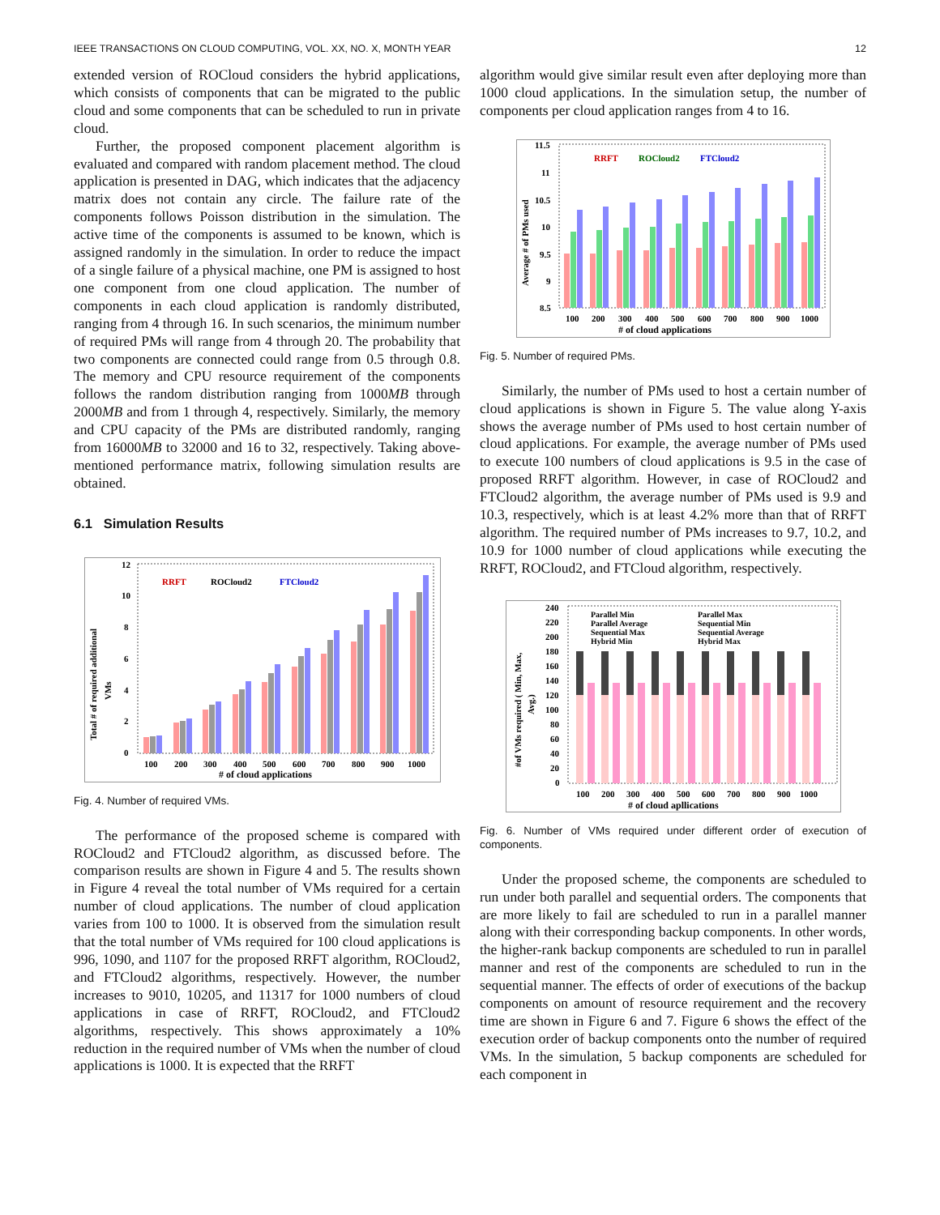IEEE TRANSACTIONS ON CLOUD COMPUTING, VOL. XX, NO. X, MONTH YEAR 12
extended version of ROCloud considers the hybrid applications, which consists of components that can be migrated to the public cloud and some components that can be scheduled to run in private cloud.
Further, the proposed component placement algorithm is evaluated and compared with random placement method. The cloud application is presented in DAG, which indicates that the adjacency matrix does not contain any circle. The failure rate of the components follows Poisson distribution in the simulation. The active time of the components is assumed to be known, which is assigned randomly in the simulation. In order to reduce the impact of a single failure of a physical machine, one PM is assigned to host one component from one cloud application. The number of components in each cloud application is randomly distributed, ranging from 4 through 16. In such scenarios, the minimum number of required PMs will range from 4 through 20. The probability that two components are connected could range from 0.5 through 0.8. The memory and CPU resource requirement of the components follows the random distribution ranging from 1000MB through 2000MB and from 1 through 4, respectively. Similarly, the memory and CPU capacity of the PMs are distributed randomly, ranging from 16000MB to 32000 and 16 to 32, respectively. Taking above-mentioned performance matrix, following simulation results are obtained.
6.1 Simulation Results
Total # of required additional
VMs
12
10
8
6
4
2
0
RRFT
ROCloud2
FTCloud2
100
200
300
400
500
600
700
800
900
1000
# of cloud applications
Fig. 4. Number of required VMs.
The performance of the proposed scheme is compared with ROCloud2 and FTCloud2 algorithm, as discussed before. The comparison results are shown in Figure 4 and 5. The results shown in Figure 4 reveal the total number of VMs required for a certain number of cloud applications. The number of cloud application varies from 100 to 1000. It is observed from the simulation result that the total number of VMs required for 100 cloud applications is 996, 1090, and 1107 for the proposed RRFT algorithm, ROCloud2, and FTCloud2 algorithms, respectively. However, the number increases to 9010, 10205, and 11317 for 1000 numbers of cloud applications in case of RRFT, ROCloud2, and FTCloud2 algorithms, respectively. This shows approximately a 10% reduction in the required number of VMs when the number of cloud applications is 1000. It is expected that the RRFT
algorithm would give similar result even after deploying more than 1000 cloud applications. In the simulation setup, the number of components per cloud application ranges from 4 to 16.
Average # of PMs used
11.5
11
10.5
10
9.5
9
8.5
RRFT
ROCloud2
FTCloud2
100
200
300
400
500
600
700
800
900
1000
# of cloud applications
Fig. 5. Number of required PMs.
Similarly, the number of PMs used to host a certain number of cloud applications is shown in Figure 5. The value along Y-axis shows the average number of PMs used to host certain number of cloud applications. For example, the average number of PMs used to execute 100 numbers of cloud applications is 9.5 in the case of proposed RRFT algorithm. However, in case of ROCloud2 and FTCloud2 algorithm, the average number of PMs used is 9.9 and 10.3, respectively, which is at least 4.2% more than that of RRFT algorithm. The required number of PMs increases to 9.7, 10.2, and 10.9 for 1000 number of cloud applications while executing the RRFT, ROCloud2, and FTCloud algorithm, respectively.
#of VMs required ( Min, Max,
Avg.)
240
220
200
180
160
140
120
100
80
60
40
20
0
Parallel Min
Parallel Max
Parallel Average
Sequential Min
Sequential Max
Sequential Average
Hybrid Min
Hybrid Max
100
200
300
400
500
600
700
800
900
1000
# of cloud apllications
Fig. 6. Number of VMs required under different order of execution of components.
Under the proposed scheme, the components are scheduled to run under both parallel and sequential orders. The components that are more likely to fail are scheduled to run in a parallel manner along with their corresponding backup components. In other words, the higher-rank backup components are scheduled to run in parallel manner and rest of the components are scheduled to run in the sequential manner. The effects of order of executions of the backup components on amount of resource requirement and the recovery time are shown in Figure 6 and 7. Figure 6 shows the effect of the execution order of backup components onto the number of required VMs. In the simulation, 5 backup components are scheduled for each component in